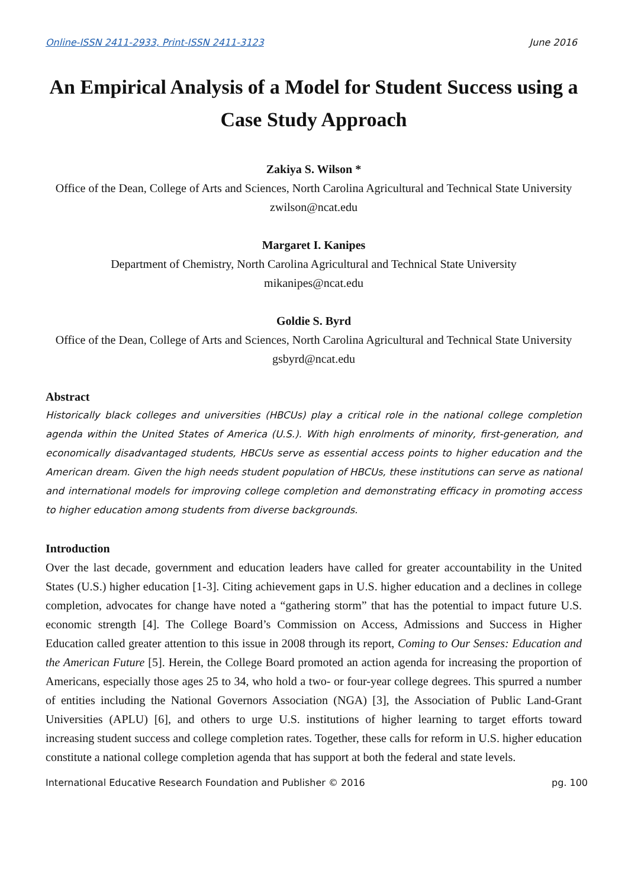Online-ISSN 2411-2933, Print-ISSN 2411-3123 June 2016
An Empirical Analysis of a Model for Student Success using a Case Study Approach
Zakiya S. Wilson *
Office of the Dean, College of Arts and Sciences, North Carolina Agricultural and Technical State University
zwilson@ncat.edu
Margaret I. Kanipes
Department of Chemistry, North Carolina Agricultural and Technical State University
mikanipes@ncat.edu
Goldie S. Byrd
Office of the Dean, College of Arts and Sciences, North Carolina Agricultural and Technical State University
gsbyrd@ncat.edu
Abstract
Historically black colleges and universities (HBCUs) play a critical role in the national college completion agenda within the United States of America (U.S.). With high enrolments of minority, first-generation, and economically disadvantaged students, HBCUs serve as essential access points to higher education and the American dream. Given the high needs student population of HBCUs, these institutions can serve as national and international models for improving college completion and demonstrating efficacy in promoting access to higher education among students from diverse backgrounds.
Introduction
Over the last decade, government and education leaders have called for greater accountability in the United States (U.S.) higher education [1-3]. Citing achievement gaps in U.S. higher education and a declines in college completion, advocates for change have noted a “gathering storm” that has the potential to impact future U.S. economic strength [4]. The College Board’s Commission on Access, Admissions and Success in Higher Education called greater attention to this issue in 2008 through its report, Coming to Our Senses: Education and the American Future [5]. Herein, the College Board promoted an action agenda for increasing the proportion of Americans, especially those ages 25 to 34, who hold a two- or four-year college degrees. This spurred a number of entities including the National Governors Association (NGA) [3], the Association of Public Land-Grant Universities (APLU) [6], and others to urge U.S. institutions of higher learning to target efforts toward increasing student success and college completion rates. Together, these calls for reform in U.S. higher education constitute a national college completion agenda that has support at both the federal and state levels.
International Educative Research Foundation and Publisher © 2016 pg. 100